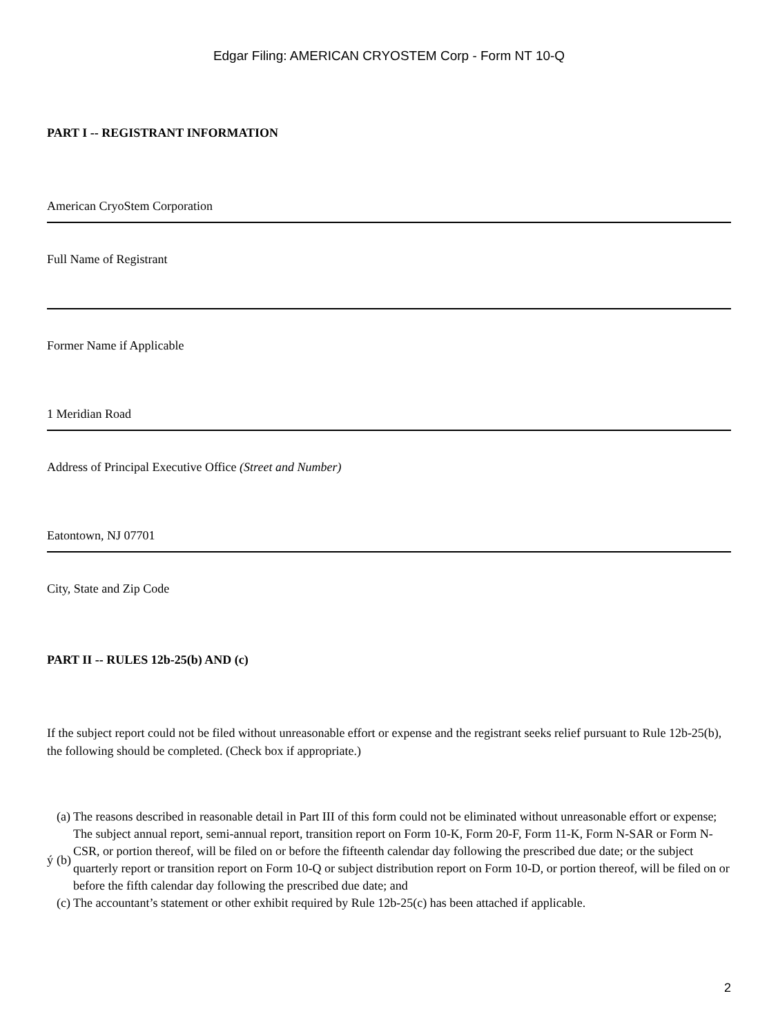Edgar Filing: AMERICAN CRYOSTEM Corp - Form NT 10-Q
PART I -- REGISTRANT INFORMATION
American CryoStem Corporation
Full Name of Registrant
Former Name if Applicable
1 Meridian Road
Address of Principal Executive Office (Street and Number)
Eatontown, NJ 07701
City, State and Zip Code
PART II -- RULES 12b-25(b) AND (c)
If the subject report could not be filed without unreasonable effort or expense and the registrant seeks relief pursuant to Rule 12b-25(b), the following should be completed. (Check box if appropriate.)
| | (a) | The reasons described in reasonable detail in Part III of this form could not be eliminated without unreasonable effort or expense; |
| ý | (b) | The subject annual report, semi-annual report, transition report on Form 10-K, Form 20-F, Form 11-K, Form N-SAR or Form N-CSR, or portion thereof, will be filed on or before the fifteenth calendar day following the prescribed due date; or the subject quarterly report or transition report on Form 10-Q or subject distribution report on Form 10-D, or portion thereof, will be filed on or before the fifth calendar day following the prescribed due date; and |
| | (c) | The accountant’s statement or other exhibit required by Rule 12b-25(c) has been attached if applicable. |
2